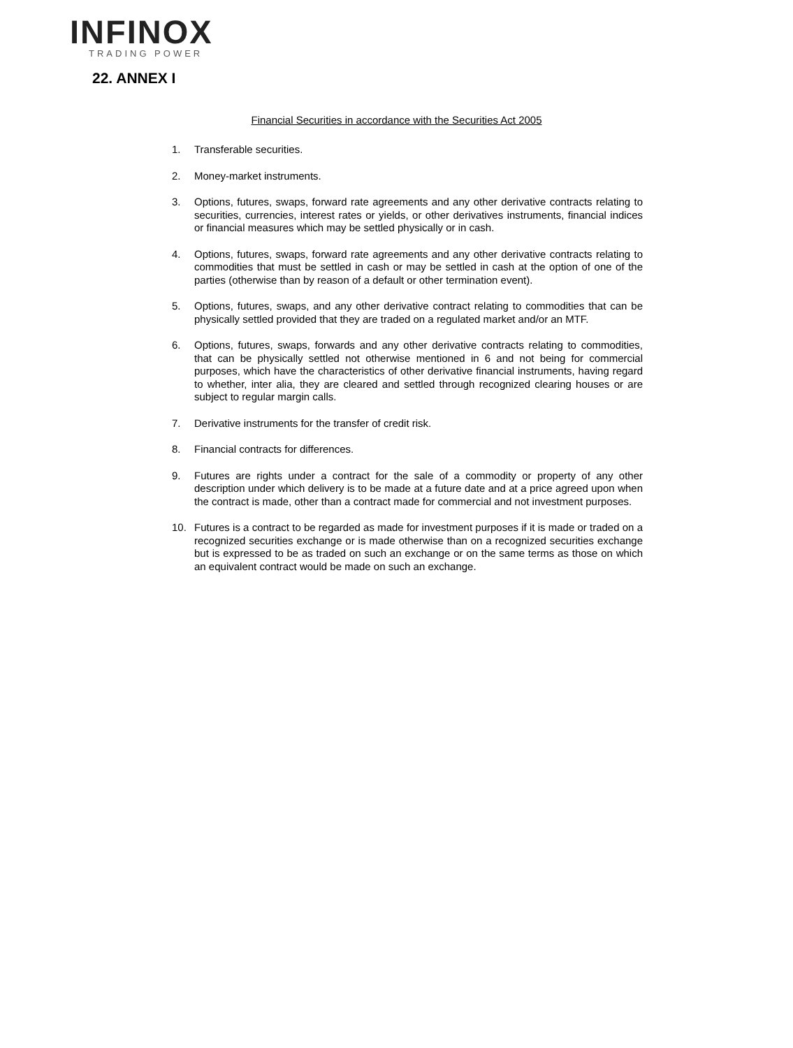INFINOX
TRADING POWER
22. ANNEX I
Financial Securities in accordance with the Securities Act 2005
1. Transferable securities.
2. Money-market instruments.
3. Options, futures, swaps, forward rate agreements and any other derivative contracts relating to securities, currencies, interest rates or yields, or other derivatives instruments, financial indices or financial measures which may be settled physically or in cash.
4. Options, futures, swaps, forward rate agreements and any other derivative contracts relating to commodities that must be settled in cash or may be settled in cash at the option of one of the parties (otherwise than by reason of a default or other termination event).
5. Options, futures, swaps, and any other derivative contract relating to commodities that can be physically settled provided that they are traded on a regulated market and/or an MTF.
6. Options, futures, swaps, forwards and any other derivative contracts relating to commodities, that can be physically settled not otherwise mentioned in 6 and not being for commercial purposes, which have the characteristics of other derivative financial instruments, having regard to whether, inter alia, they are cleared and settled through recognized clearing houses or are subject to regular margin calls.
7. Derivative instruments for the transfer of credit risk.
8. Financial contracts for differences.
9. Futures are rights under a contract for the sale of a commodity or property of any other description under which delivery is to be made at a future date and at a price agreed upon when the contract is made, other than a contract made for commercial and not investment purposes.
10. Futures is a contract to be regarded as made for investment purposes if it is made or traded on a recognized securities exchange or is made otherwise than on a recognized securities exchange but is expressed to be as traded on such an exchange or on the same terms as those on which an equivalent contract would be made on such an exchange.